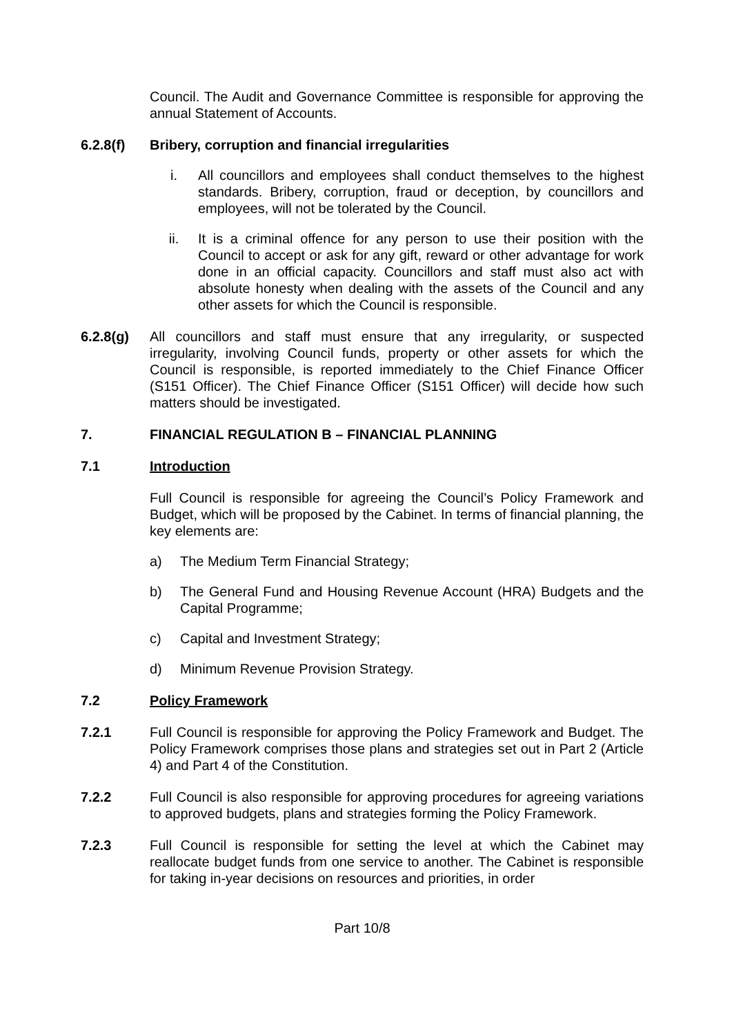Council. The Audit and Governance Committee is responsible for approving the annual Statement of Accounts.
6.2.8(f) Bribery, corruption and financial irregularities
i. All councillors and employees shall conduct themselves to the highest standards. Bribery, corruption, fraud or deception, by councillors and employees, will not be tolerated by the Council.
ii. It is a criminal offence for any person to use their position with the Council to accept or ask for any gift, reward or other advantage for work done in an official capacity. Councillors and staff must also act with absolute honesty when dealing with the assets of the Council and any other assets for which the Council is responsible.
6.2.8(g) All councillors and staff must ensure that any irregularity, or suspected irregularity, involving Council funds, property or other assets for which the Council is responsible, is reported immediately to the Chief Finance Officer (S151 Officer). The Chief Finance Officer (S151 Officer) will decide how such matters should be investigated.
7. FINANCIAL REGULATION B – FINANCIAL PLANNING
7.1 Introduction
Full Council is responsible for agreeing the Council’s Policy Framework and Budget, which will be proposed by the Cabinet. In terms of financial planning, the key elements are:
a) The Medium Term Financial Strategy;
b) The General Fund and Housing Revenue Account (HRA) Budgets and the Capital Programme;
c) Capital and Investment Strategy;
d) Minimum Revenue Provision Strategy.
7.2 Policy Framework
7.2.1 Full Council is responsible for approving the Policy Framework and Budget. The Policy Framework comprises those plans and strategies set out in Part 2 (Article 4) and Part 4 of the Constitution.
7.2.2 Full Council is also responsible for approving procedures for agreeing variations to approved budgets, plans and strategies forming the Policy Framework.
7.2.3 Full Council is responsible for setting the level at which the Cabinet may reallocate budget funds from one service to another. The Cabinet is responsible for taking in-year decisions on resources and priorities, in order
Part 10/8